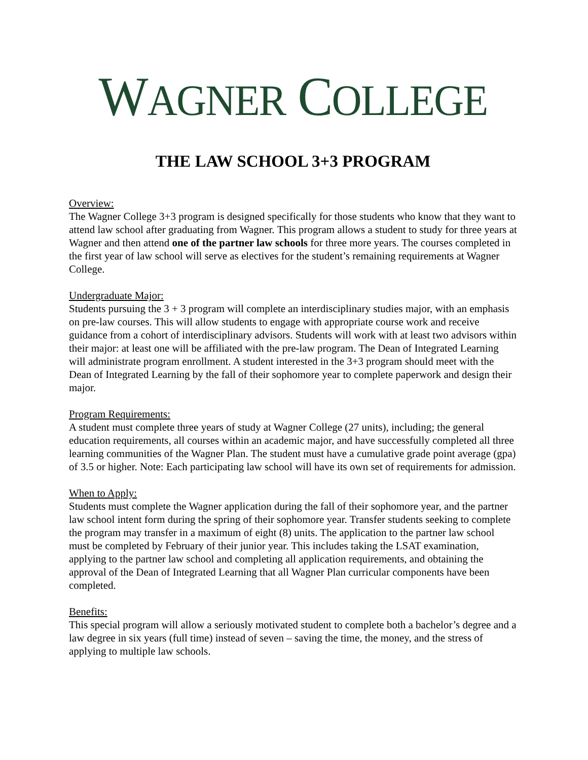WAGNER COLLEGE
THE LAW SCHOOL 3+3 PROGRAM
Overview:
The Wagner College 3+3 program is designed specifically for those students who know that they want to attend law school after graduating from Wagner. This program allows a student to study for three years at Wagner and then attend one of the partner law schools for three more years. The courses completed in the first year of law school will serve as electives for the student’s remaining requirements at Wagner College.
Undergraduate Major:
Students pursuing the 3 + 3 program will complete an interdisciplinary studies major, with an emphasis on pre-law courses. This will allow students to engage with appropriate course work and receive guidance from a cohort of interdisciplinary advisors. Students will work with at least two advisors within their major: at least one will be affiliated with the pre-law program. The Dean of Integrated Learning will administrate program enrollment. A student interested in the 3+3 program should meet with the Dean of Integrated Learning by the fall of their sophomore year to complete paperwork and design their major.
Program Requirements:
A student must complete three years of study at Wagner College (27 units), including; the general education requirements, all courses within an academic major, and have successfully completed all three learning communities of the Wagner Plan. The student must have a cumulative grade point average (gpa) of 3.5 or higher. Note: Each participating law school will have its own set of requirements for admission.
When to Apply:
Students must complete the Wagner application during the fall of their sophomore year, and the partner law school intent form during the spring of their sophomore year. Transfer students seeking to complete the program may transfer in a maximum of eight (8) units. The application to the partner law school must be completed by February of their junior year. This includes taking the LSAT examination, applying to the partner law school and completing all application requirements, and obtaining the approval of the Dean of Integrated Learning that all Wagner Plan curricular components have been completed.
Benefits:
This special program will allow a seriously motivated student to complete both a bachelor’s degree and a law degree in six years (full time) instead of seven – saving the time, the money, and the stress of applying to multiple law schools.